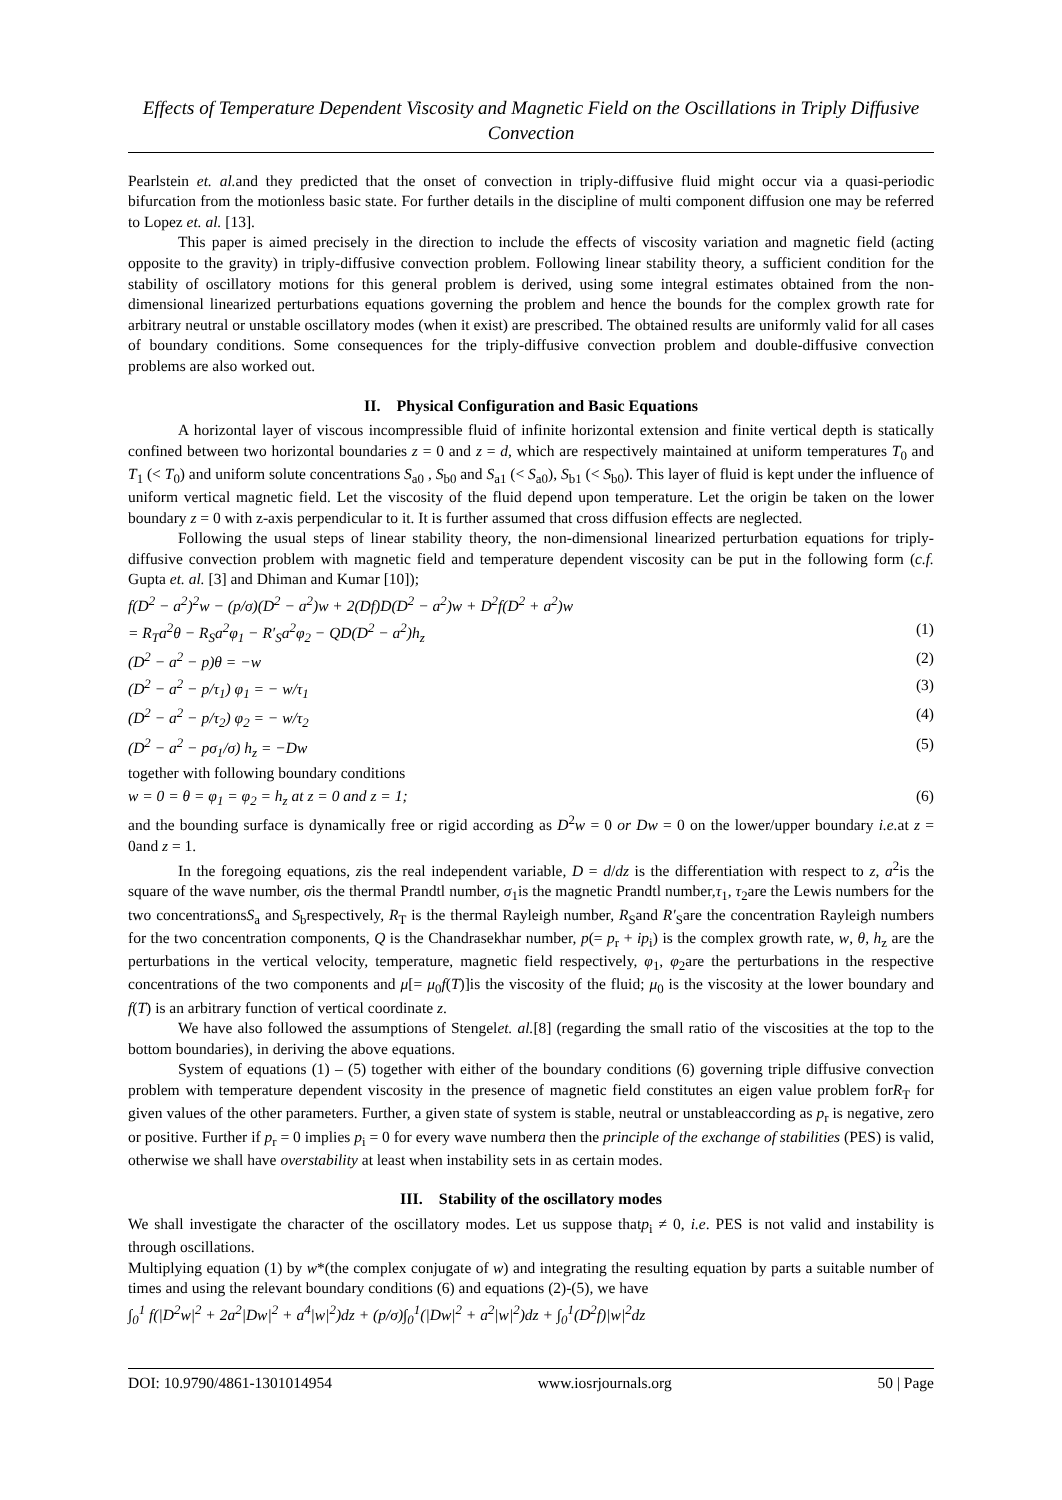Effects of Temperature Dependent Viscosity and Magnetic Field on the Oscillations in Triply Diffusive Convection
Pearlstein et. al. and they predicted that the onset of convection in triply-diffusive fluid might occur via a quasi-periodic bifurcation from the motionless basic state. For further details in the discipline of multi component diffusion one may be referred to Lopez et. al. [13].
This paper is aimed precisely in the direction to include the effects of viscosity variation and magnetic field (acting opposite to the gravity) in triply-diffusive convection problem. Following linear stability theory, a sufficient condition for the stability of oscillatory motions for this general problem is derived, using some integral estimates obtained from the non-dimensional linearized perturbations equations governing the problem and hence the bounds for the complex growth rate for arbitrary neutral or unstable oscillatory modes (when it exist) are prescribed. The obtained results are uniformly valid for all cases of boundary conditions. Some consequences for the triply-diffusive convection problem and double-diffusive convection problems are also worked out.
II. Physical Configuration and Basic Equations
A horizontal layer of viscous incompressible fluid of infinite horizontal extension and finite vertical depth is statically confined between two horizontal boundaries z = 0 and z = d, which are respectively maintained at uniform temperatures T<sub>0</sub> and T<sub>1</sub> (< T<sub>0</sub>) and uniform solute concentrations S<sub>a0</sub> , S<sub>b0</sub> and S<sub>a1</sub> (< S<sub>a0</sub>), S<sub>b1</sub> (< S<sub>b0</sub>). This layer of fluid is kept under the influence of uniform vertical magnetic field. Let the viscosity of the fluid depend upon temperature. Let the origin be taken on the lower boundary z = 0 with z-axis perpendicular to it. It is further assumed that cross diffusion effects are neglected.
Following the usual steps of linear stability theory, the non-dimensional linearized perturbation equations for triply-diffusive convection problem with magnetic field and temperature dependent viscosity can be put in the following form (c.f. Gupta et. al. [3] and Dhiman and Kumar [10]);
f(D<sup>2</sup> − a<sup>2</sup>)<sup>2</sup>w − (p/σ)(D<sup>2</sup> − a<sup>2</sup>)w + 2(Df)D(D<sup>2</sup> − a<sup>2</sup>)w + D<sup>2</sup>f(D<sup>2</sup> + a<sup>2</sup>)w
= R<sub>T</sub>a<sup>2</sup>θ − R<sub>S</sub>a<sup>2</sup>φ<sub>1</sub> − R′<sub>S</sub>a<sup>2</sup>φ<sub>2</sub> − QD(D<sup>2</sup> − a<sup>2</sup>)h<sub>z</sub> (1)
(D<sup>2</sup> − a<sup>2</sup> − p)θ = −w (2)
(D<sup>2</sup> − a<sup>2</sup> − p/τ<sub>1</sub>) φ<sub>1</sub> = − w/τ<sub>1</sub> (3)
(D<sup>2</sup> − a<sup>2</sup> − p/τ<sub>2</sub>) φ<sub>2</sub> = − w/τ<sub>2</sub> (4)
(D<sup>2</sup> − a<sup>2</sup> − pσ<sub>1</sub>/σ) h<sub>z</sub> = −Dw (5)
together with following boundary conditions
w = 0 = θ = φ<sub>1</sub> = φ<sub>2</sub> = h<sub>z</sub> at z = 0 and z = 1; (6)
and the bounding surface is dynamically free or rigid according as D<sup>2</sup>w = 0 or Dw = 0 on the lower/upper boundary i.e. at z = 0and z = 1.
In the foregoing equations, zis the real independent variable, D = d/dz is the differentiation with respect to z, a<sup>2</sup>is the square of the wave number, σis the thermal Prandtl number, σ<sub>1</sub>is the magnetic Prandtl number,τ<sub>1</sub>, τ<sub>2</sub>are the Lewis numbers for the two concentrationsS<sub>a</sub> and S<sub>b</sub>respectively, R<sub>T</sub> is the thermal Rayleigh number, R<sub>S</sub>and R′<sub>S</sub>are the concentration Rayleigh numbers for the two concentration components, Q is the Chandrasekhar number, p(= p<sub>r</sub> + ip<sub>i</sub>) is the complex growth rate, w, θ, h<sub>z</sub> are the perturbations in the vertical velocity, temperature, magnetic field respectively, φ<sub>1</sub>, φ<sub>2</sub>are the perturbations in the respective concentrations of the two components and μ[= μ<sub>0</sub>f(T)]is the viscosity of the fluid; μ<sub>0</sub> is the viscosity at the lower boundary and f(T) is an arbitrary function of vertical coordinate z.
We have also followed the assumptions of Stengelet. al.[8] (regarding the small ratio of the viscosities at the top to the bottom boundaries), in deriving the above equations.
System of equations (1) – (5) together with either of the boundary conditions (6) governing triple diffusive convection problem with temperature dependent viscosity in the presence of magnetic field constitutes an eigen value problem forR<sub>T</sub> for given values of the other parameters. Further, a given state of system is stable, neutral or unstableaccording as p<sub>r</sub> is negative, zero or positive. Further if p<sub>r</sub> = 0 implies p<sub>i</sub> = 0 for every wave numbera then the principle of the exchange of stabilities (PES) is valid, otherwise we shall have overstability at least when instability sets in as certain modes.
III. Stability of the oscillatory modes
We shall investigate the character of the oscillatory modes. Let us suppose thatp<sub>i</sub> ≠ 0, i.e. PES is not valid and instability is through oscillations.
Multiplying equation (1) by w*(the complex conjugate of w) and integrating the resulting equation by parts a suitable number of times and using the relevant boundary conditions (6) and equations (2)-(5), we have
∫<sub>0</sub><sup>1</sup> f(|D<sup>2</sup>w|<sup>2</sup> + 2a<sup>2</sup>|Dw|<sup>2</sup> + a<sup>4</sup>|w|<sup>2</sup>)dz + (p/σ)∫<sub>0</sub><sup>1</sup>(|Dw|<sup>2</sup> + a<sup>2</sup>|w|<sup>2</sup>)dz + ∫<sub>0</sub><sup>1</sup>(D<sup>2</sup>f)|w|<sup>2</sup>dz
DOI: 10.9790/4861-1301014954 www.iosrjournals.org 50 | Page